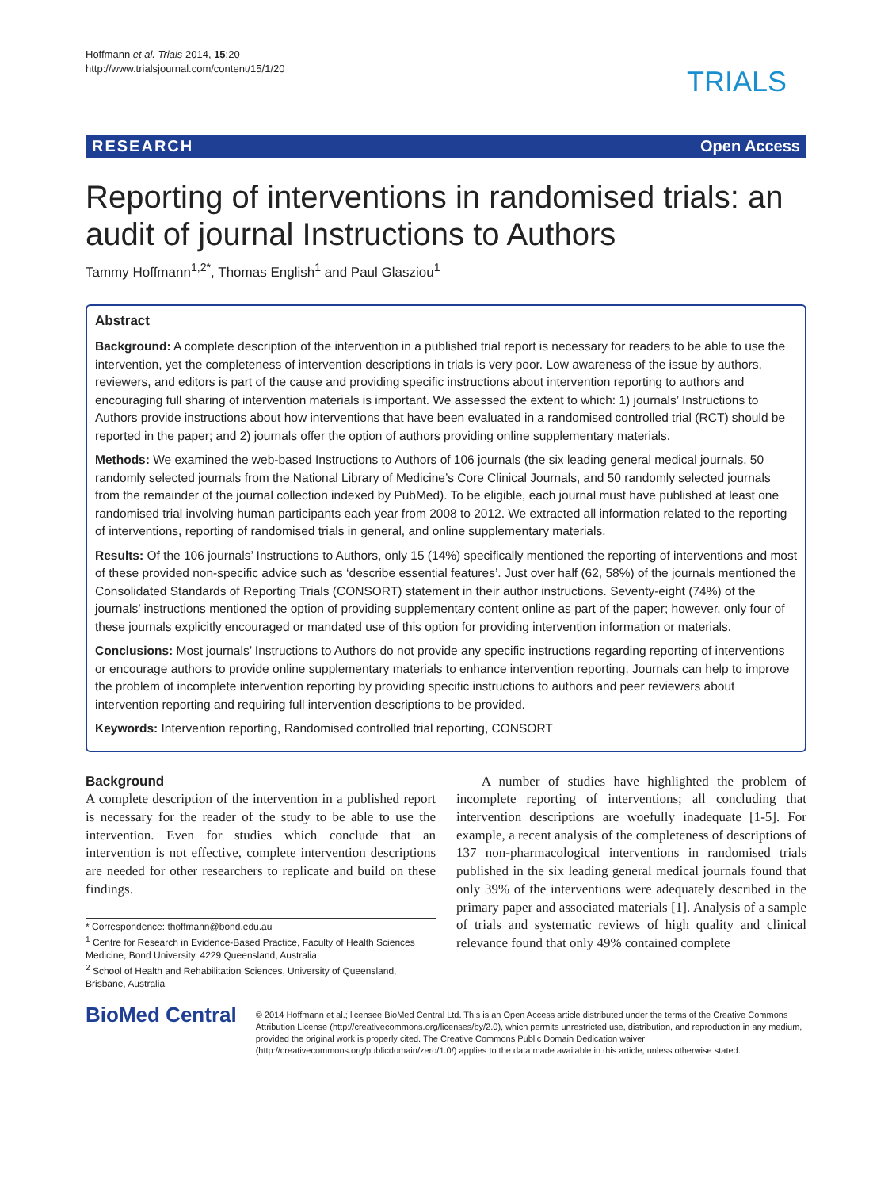Hoffmann et al. Trials 2014, 15:20
http://www.trialsjournal.com/content/15/1/20
TRIALS
RESEARCH Open Access
Reporting of interventions in randomised trials: an audit of journal Instructions to Authors
Tammy Hoffmann<sup>1,2*</sup>, Thomas English<sup>1</sup> and Paul Glasziou<sup>1</sup>
Abstract
Background: A complete description of the intervention in a published trial report is necessary for readers to be able to use the intervention, yet the completeness of intervention descriptions in trials is very poor. Low awareness of the issue by authors, reviewers, and editors is part of the cause and providing specific instructions about intervention reporting to authors and encouraging full sharing of intervention materials is important. We assessed the extent to which: 1) journals’ Instructions to Authors provide instructions about how interventions that have been evaluated in a randomised controlled trial (RCT) should be reported in the paper; and 2) journals offer the option of authors providing online supplementary materials.
Methods: We examined the web-based Instructions to Authors of 106 journals (the six leading general medical journals, 50 randomly selected journals from the National Library of Medicine’s Core Clinical Journals, and 50 randomly selected journals from the remainder of the journal collection indexed by PubMed). To be eligible, each journal must have published at least one randomised trial involving human participants each year from 2008 to 2012. We extracted all information related to the reporting of interventions, reporting of randomised trials in general, and online supplementary materials.
Results: Of the 106 journals’ Instructions to Authors, only 15 (14%) specifically mentioned the reporting of interventions and most of these provided non-specific advice such as ‘describe essential features’. Just over half (62, 58%) of the journals mentioned the Consolidated Standards of Reporting Trials (CONSORT) statement in their author instructions. Seventy-eight (74%) of the journals’ instructions mentioned the option of providing supplementary content online as part of the paper; however, only four of these journals explicitly encouraged or mandated use of this option for providing intervention information or materials.
Conclusions: Most journals’ Instructions to Authors do not provide any specific instructions regarding reporting of interventions or encourage authors to provide online supplementary materials to enhance intervention reporting. Journals can help to improve the problem of incomplete intervention reporting by providing specific instructions to authors and peer reviewers about intervention reporting and requiring full intervention descriptions to be provided.
Keywords: Intervention reporting, Randomised controlled trial reporting, CONSORT
Background
A complete description of the intervention in a published report is necessary for the reader of the study to be able to use the intervention. Even for studies which conclude that an intervention is not effective, complete intervention descriptions are needed for other researchers to replicate and build on these findings.
* Correspondence: thoffmann@bond.edu.au
<sup>1</sup> Centre for Research in Evidence-Based Practice, Faculty of Health Sciences Medicine, Bond University, 4229 Queensland, Australia
<sup>2</sup> School of Health and Rehabilitation Sciences, University of Queensland, Brisbane, Australia
A number of studies have highlighted the problem of incomplete reporting of interventions; all concluding that intervention descriptions are woefully inadequate [1-5]. For example, a recent analysis of the completeness of descriptions of 137 non-pharmacological interventions in randomised trials published in the six leading general medical journals found that only 39% of the interventions were adequately described in the primary paper and associated materials [1]. Analysis of a sample of trials and systematic reviews of high quality and clinical relevance found that only 49% contained complete
BioMed Central
© 2014 Hoffmann et al.; licensee BioMed Central Ltd. This is an Open Access article distributed under the terms of the Creative Commons Attribution License (http://creativecommons.org/licenses/by/2.0), which permits unrestricted use, distribution, and reproduction in any medium, provided the original work is properly cited. The Creative Commons Public Domain Dedication waiver (http://creativecommons.org/publicdomain/zero/1.0/) applies to the data made available in this article, unless otherwise stated.